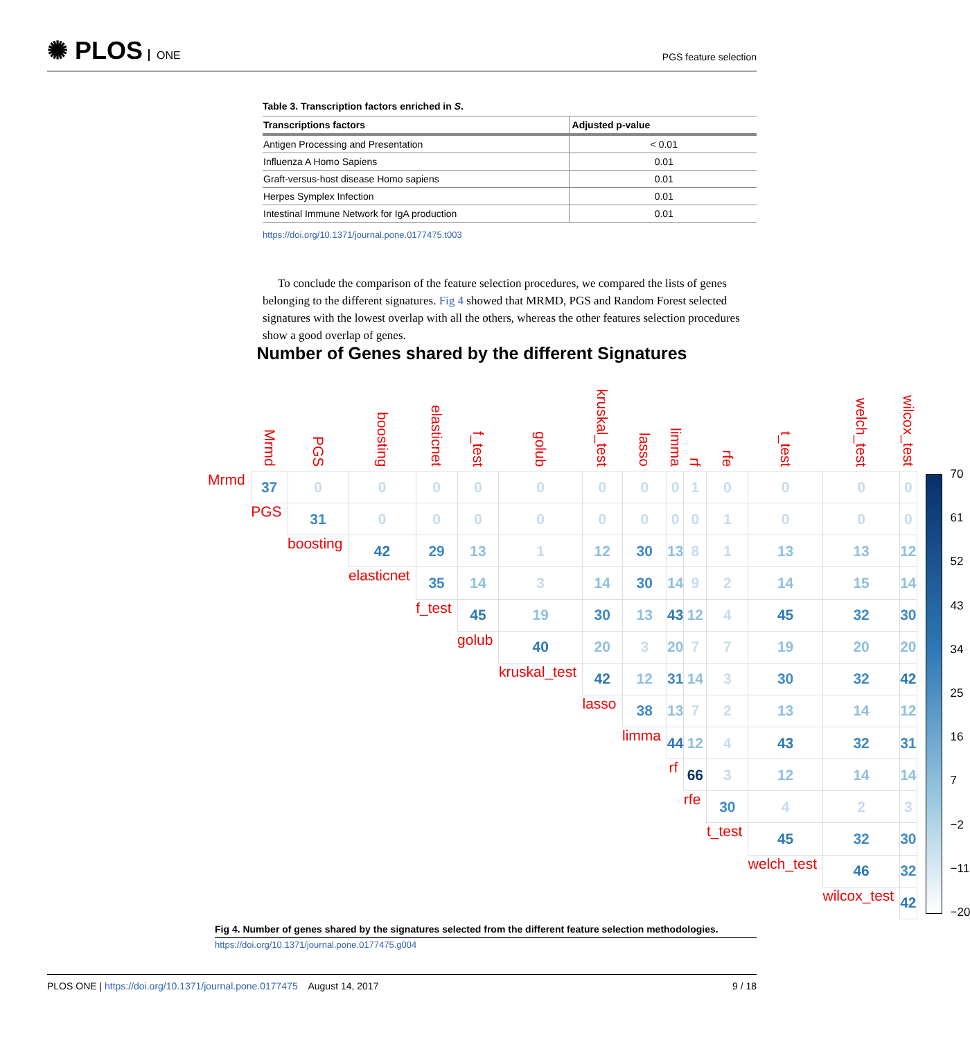✺ PLOS ONE
PGS feature selection
Table 3. Transcription factors enriched in S.
| Transcriptions factors | Adjusted p-value |
| --- | --- |
| Antigen Processing and Presentation | < 0.01 |
| Influenza A Homo Sapiens | 0.01 |
| Graft-versus-host disease Homo sapiens | 0.01 |
| Herpes Symplex Infection | 0.01 |
| Intestinal Immune Network for IgA production | 0.01 |
https://doi.org/10.1371/journal.pone.0177475.t003
To conclude the comparison of the feature selection procedures, we compared the lists of genes belonging to the different signatures. Fig 4 showed that MRMD, PGS and Random Forest selected signatures with the lowest overlap with all the others, whereas the other features selection procedures show a good overlap of genes.
Number of Genes shared by the different Signatures
| | Mrmd | PGS | boosting | elasticnet | f_test | golub | kruskal_test | lasso | limma | rf | rfe | t_test | welch_test | wilcox_test |
| --- | --- | --- | --- | --- | --- | --- | --- | --- | --- | --- | --- | --- | --- | --- |
| Mrmd | 37 | 0 | 0 | 0 | 0 | 0 | 0 | 0 | 0 | 1 | 0 | 0 | 0 | 0 |
| | PGS | 31 | 0 | 0 | 0 | 0 | 0 | 0 | 0 | 0 | 1 | 0 | 0 | 0 |
| | | boosting | 42 | 29 | 13 | 1 | 12 | 30 | 13 | 8 | 1 | 13 | 13 | 12 |
| | | | elasticnet | 35 | 14 | 3 | 14 | 30 | 14 | 9 | 2 | 14 | 15 | 14 |
| | | | | f_test | 45 | 19 | 30 | 13 | 43 | 12 | 4 | 45 | 32 | 30 |
| | | | | | golub | 40 | 20 | 3 | 20 | 7 | 7 | 19 | 20 | 20 |
| | | | | | | kruskal_test | 42 | 12 | 31 | 14 | 3 | 30 | 32 | 42 |
| | | | | | | | lasso | 38 | 13 | 7 | 2 | 13 | 14 | 12 |
| | | | | | | | | limma | 44 | 12 | 4 | 43 | 32 | 31 |
| | | | | | | | | | rf | 66 | 3 | 12 | 14 | 14 |
| | | | | | | | | | | rfe | 30 | 4 | 2 | 3 |
| | | | | | | | | | | | t_test | 45 | 32 | 30 |
| | | | | | | | | | | | | welch_test | 46 | 32 |
| | | | | | | | | | | | | | wilcox_test | 42 |
70
61
52
43
34
25
16
7
−2
−11
−20
Fig 4. Number of genes shared by the signatures selected from the different feature selection methodologies.
https://doi.org/10.1371/journal.pone.0177475.g004
PLOS ONE | https://doi.org/10.1371/journal.pone.0177475 August 14, 2017 9 / 18